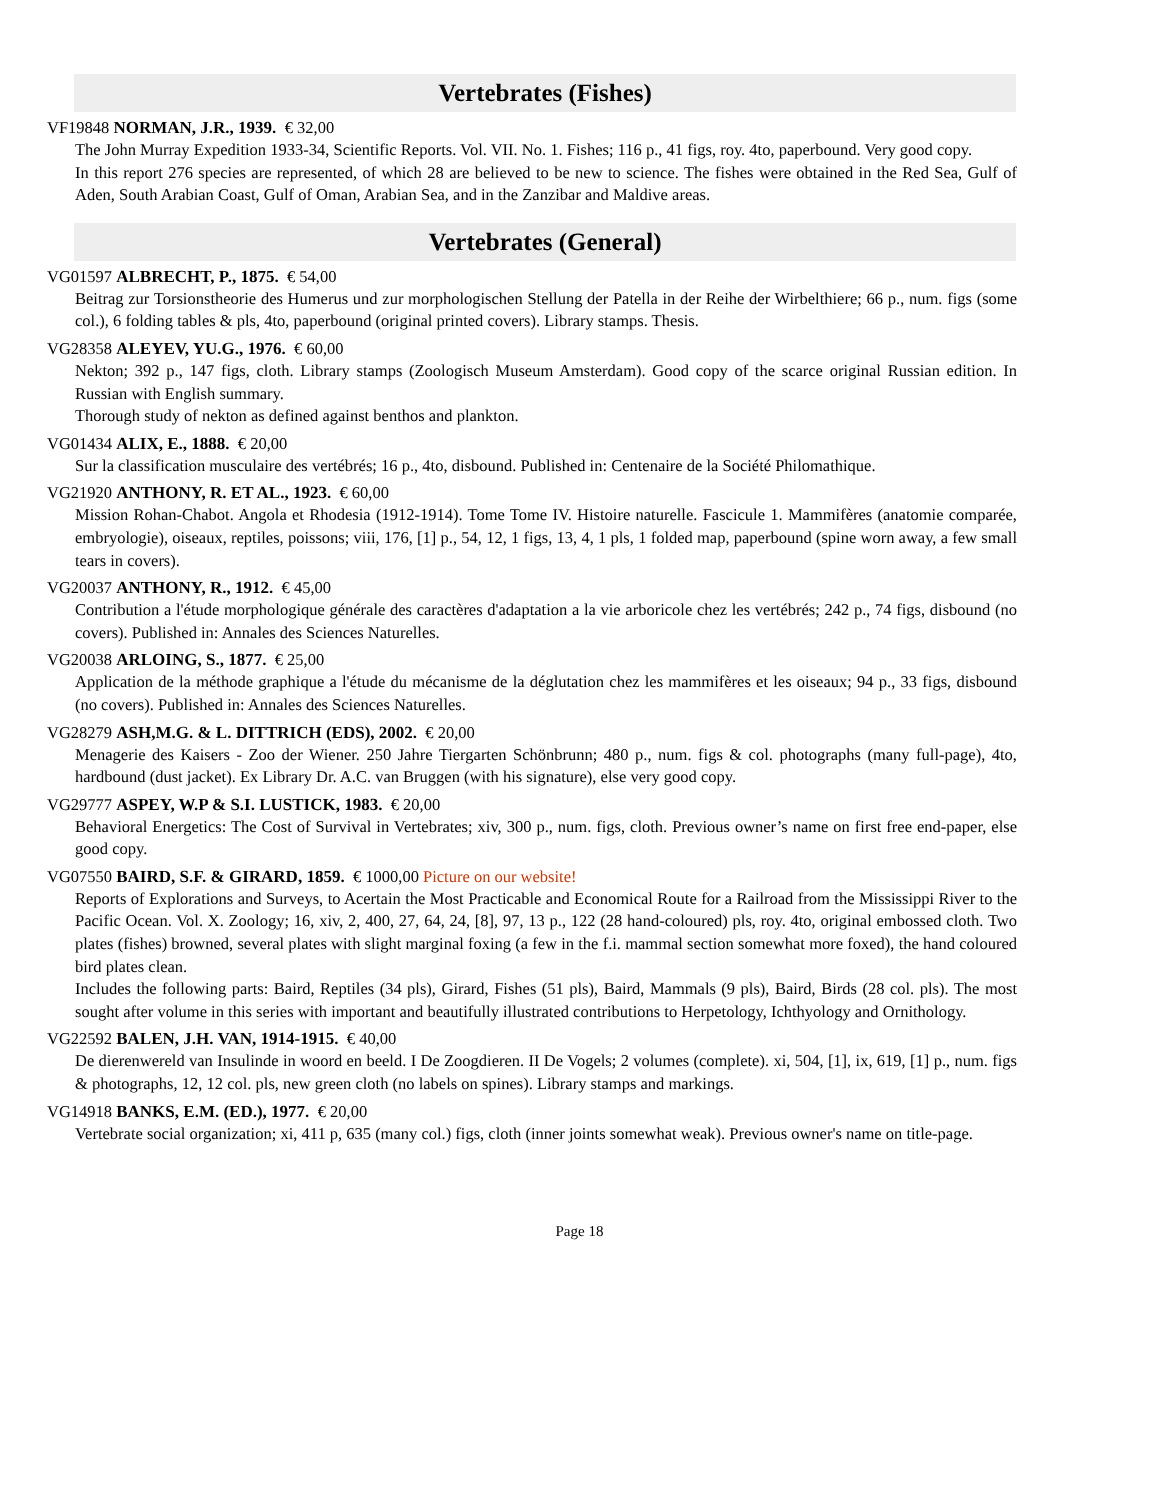Vertebrates (Fishes)
VF19848 NORMAN, J.R., 1939. € 32,00
The John Murray Expedition 1933-34, Scientific Reports. Vol. VII. No. 1. Fishes; 116 p., 41 figs, roy. 4to, paperbound. Very good copy.
In this report 276 species are represented, of which 28 are believed to be new to science. The fishes were obtained in the Red Sea, Gulf of Aden, South Arabian Coast, Gulf of Oman, Arabian Sea, and in the Zanzibar and Maldive areas.
Vertebrates (General)
VG01597 ALBRECHT, P., 1875. € 54,00
Beitrag zur Torsionstheorie des Humerus und zur morphologischen Stellung der Patella in der Reihe der Wirbelthiere; 66 p., num. figs (some col.), 6 folding tables & pls, 4to, paperbound (original printed covers). Library stamps. Thesis.
VG28358 ALEYEV, YU.G., 1976. € 60,00
Nekton; 392 p., 147 figs, cloth. Library stamps (Zoologisch Museum Amsterdam). Good copy of the scarce original Russian edition. In Russian with English summary.
Thorough study of nekton as defined against benthos and plankton.
VG01434 ALIX, E., 1888. € 20,00
Sur la classification musculaire des vertébrés; 16 p., 4to, disbound. Published in: Centenaire de la Société Philomathique.
VG21920 ANTHONY, R. ET AL., 1923. € 60,00
Mission Rohan-Chabot. Angola et Rhodesia (1912-1914). Tome Tome IV. Histoire naturelle. Fascicule 1. Mammifères (anatomie comparée, embryologie), oiseaux, reptiles, poissons; viii, 176, [1] p., 54, 12, 1 figs, 13, 4, 1 pls, 1 folded map, paperbound (spine worn away, a few small tears in covers).
VG20037 ANTHONY, R., 1912. € 45,00
Contribution a l'étude morphologique générale des caractères d'adaptation a la vie arboricole chez les vertébrés; 242 p., 74 figs, disbound (no covers). Published in: Annales des Sciences Naturelles.
VG20038 ARLOING, S., 1877. € 25,00
Application de la méthode graphique a l'étude du mécanisme de la déglutation chez les mammifères et les oiseaux; 94 p., 33 figs, disbound (no covers). Published in: Annales des Sciences Naturelles.
VG28279 ASH,M.G. & L. DITTRICH (EDS), 2002. € 20,00
Menagerie des Kaisers - Zoo der Wiener. 250 Jahre Tiergarten Schönbrunn; 480 p., num. figs & col. photographs (many full-page), 4to, hardbound (dust jacket). Ex Library Dr. A.C. van Bruggen (with his signature), else very good copy.
VG29777 ASPEY, W.P & S.I. LUSTICK, 1983. € 20,00
Behavioral Energetics: The Cost of Survival in Vertebrates; xiv, 300 p., num. figs, cloth. Previous owner’s name on first free end-paper, else good copy.
VG07550 BAIRD, S.F. & GIRARD, 1859. € 1000,00 Picture on our website!
Reports of Explorations and Surveys, to Acertain the Most Practicable and Economical Route for a Railroad from the Mississippi River to the Pacific Ocean. Vol. X. Zoology; 16, xiv, 2, 400, 27, 64, 24, [8], 97, 13 p., 122 (28 hand-coloured) pls, roy. 4to, original embossed cloth. Two plates (fishes) browned, several plates with slight marginal foxing (a few in the f.i. mammal section somewhat more foxed), the hand coloured bird plates clean.
Includes the following parts: Baird, Reptiles (34 pls), Girard, Fishes (51 pls), Baird, Mammals (9 pls), Baird, Birds (28 col. pls). The most sought after volume in this series with important and beautifully illustrated contributions to Herpetology, Ichthyology and Ornithology.
VG22592 BALEN, J.H. VAN, 1914-1915. € 40,00
De dierenwereld van Insulinde in woord en beeld. I De Zoogdieren. II De Vogels; 2 volumes (complete). xi, 504, [1], ix, 619, [1] p., num. figs & photographs, 12, 12 col. pls, new green cloth (no labels on spines). Library stamps and markings.
VG14918 BANKS, E.M. (ED.), 1977. € 20,00
Vertebrate social organization; xi, 411 p, 635 (many col.) figs, cloth (inner joints somewhat weak). Previous owner's name on title-page.
Page 18